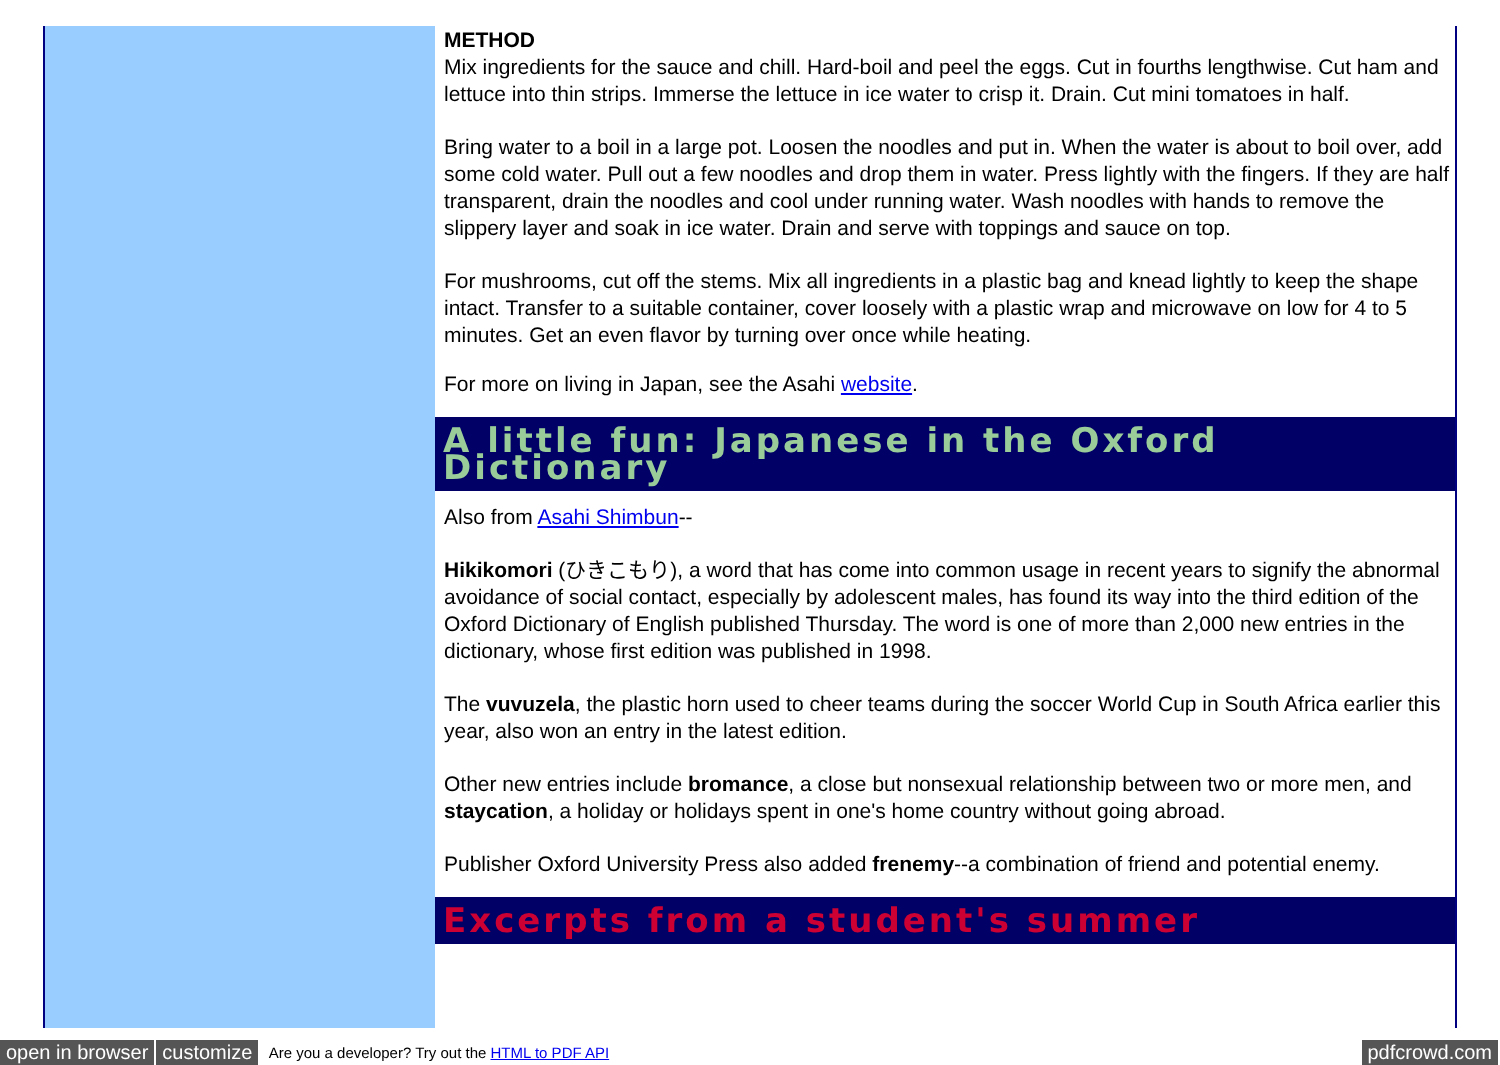METHOD
Mix ingredients for the sauce and chill. Hard-boil and peel the eggs. Cut in fourths lengthwise. Cut ham and lettuce into thin strips. Immerse the lettuce in ice water to crisp it. Drain. Cut mini tomatoes in half.
Bring water to a boil in a large pot. Loosen the noodles and put in. When the water is about to boil over, add some cold water. Pull out a few noodles and drop them in water. Press lightly with the fingers. If they are half transparent, drain the noodles and cool under running water. Wash noodles with hands to remove the slippery layer and soak in ice water. Drain and serve with toppings and sauce on top.
For mushrooms, cut off the stems. Mix all ingredients in a plastic bag and knead lightly to keep the shape intact. Transfer to a suitable container, cover loosely with a plastic wrap and microwave on low for 4 to 5 minutes. Get an even flavor by turning over once while heating.
For more on living in Japan, see the Asahi website.
A little fun: Japanese in the Oxford Dictionary
Also from Asahi Shimbun--
Hikikomori (ひきこもり), a word that has come into common usage in recent years to signify the abnormal avoidance of social contact, especially by adolescent males, has found its way into the third edition of the Oxford Dictionary of English published Thursday. The word is one of more than 2,000 new entries in the dictionary, whose first edition was published in 1998.
The vuvuzela, the plastic horn used to cheer teams during the soccer World Cup in South Africa earlier this year, also won an entry in the latest edition.
Other new entries include bromance, a close but nonsexual relationship between two or more men, and staycation, a holiday or holidays spent in one's home country without going abroad.
Publisher Oxford University Press also added frenemy--a combination of friend and potential enemy.
Excerpts from a student's summer
open in browser customize Are you a developer? Try out the HTML to PDF API pdfcrowd.com